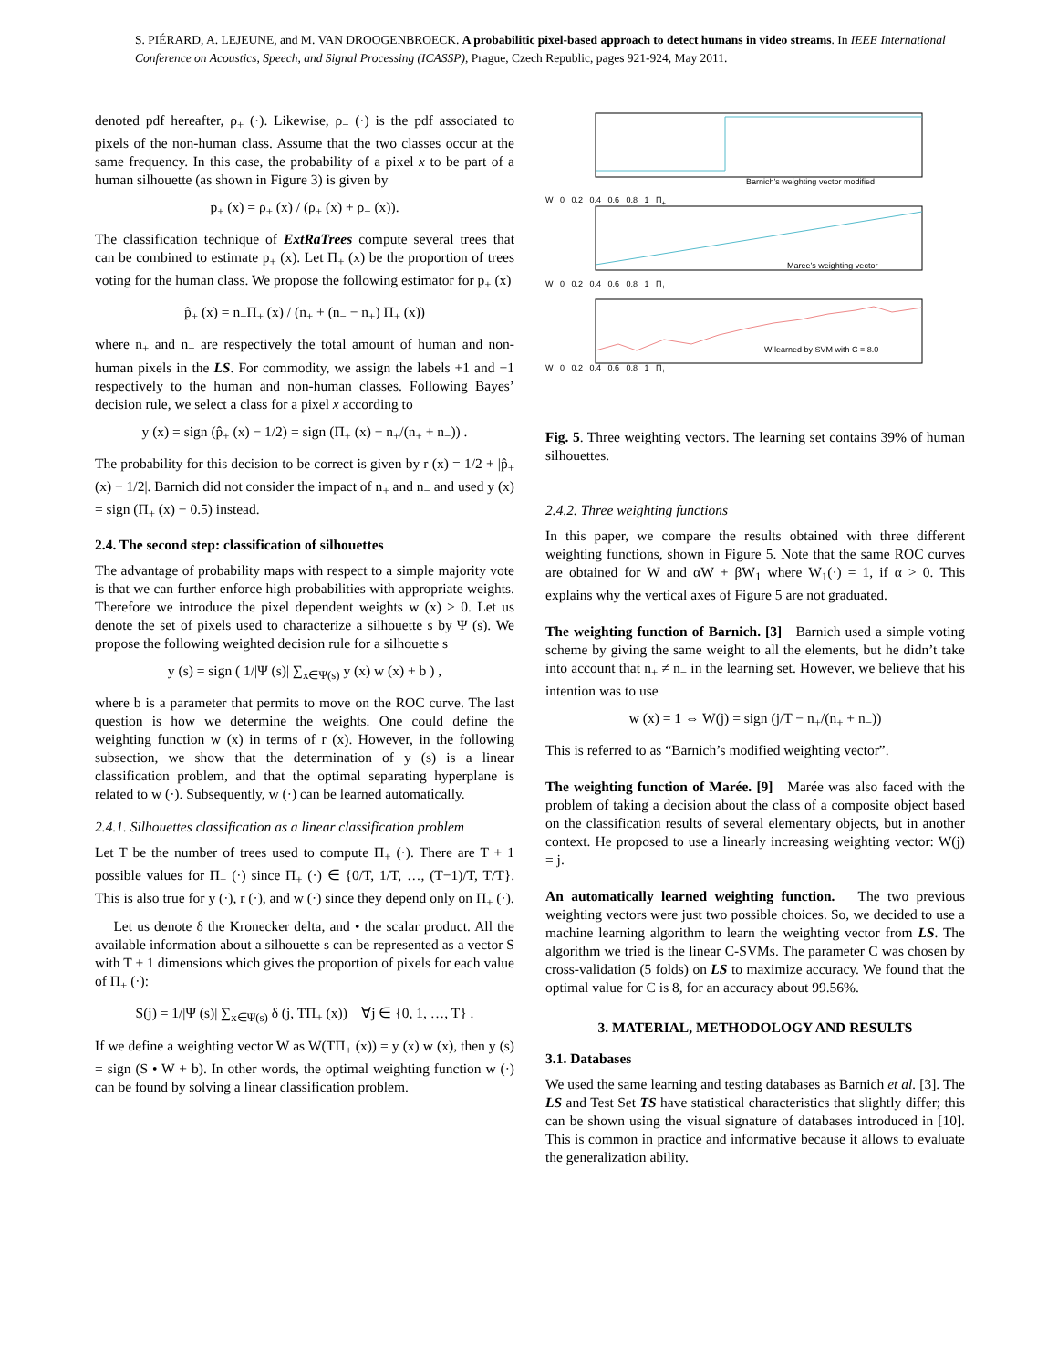S. PIÉRARD, A. LEJEUNE, and M. VAN DROOGENBROECK. A probabilitic pixel-based approach to detect humans in video streams. In IEEE International Conference on Acoustics, Speech, and Signal Processing (ICASSP), Prague, Czech Republic, pages 921-924, May 2011.
denoted pdf hereafter, ρ<sub>+</sub> (·). Likewise, ρ<sub>−</sub> (·) is the pdf associated to pixels of the non-human class. Assume that the two classes occur at the same frequency. In this case, the probability of a pixel x to be part of a human silhouette (as shown in Figure 3) is given by
p<sub>+</sub> (x) = ρ<sub>+</sub> (x) / (ρ<sub>+</sub> (x) + ρ<sub>−</sub> (x)).
The classification technique of ExtRaTrees compute several trees that can be combined to estimate p<sub>+</sub> (x). Let Π<sub>+</sub> (x) be the proportion of trees voting for the human class. We propose the following estimator for p<sub>+</sub> (x)
p̂<sub>+</sub> (x) = n<sub>−</sub>Π<sub>+</sub> (x) / (n<sub>+</sub> + (n<sub>−</sub> − n<sub>+</sub>) Π<sub>+</sub> (x))
where n<sub>+</sub> and n<sub>−</sub> are respectively the total amount of human and non-human pixels in the LS. For commodity, we assign the labels +1 and −1 respectively to the human and non-human classes. Following Bayes’ decision rule, we select a class for a pixel x according to
y (x) = sign (p̂<sub>+</sub> (x) − 1/2) = sign (Π<sub>+</sub> (x) − n<sub>+</sub>/(n<sub>+</sub> + n<sub>−</sub>)) .
The probability for this decision to be correct is given by r (x) = 1/2 + |p̂<sub>+</sub> (x) − 1/2|. Barnich did not consider the impact of n<sub>+</sub> and n<sub>−</sub> and used y (x) = sign (Π<sub>+</sub> (x) − 0.5) instead.
2.4. The second step: classification of silhouettes
The advantage of probability maps with respect to a simple majority vote is that we can further enforce high probabilities with appropriate weights. Therefore we introduce the pixel dependent weights w (x) ≥ 0. Let us denote the set of pixels used to characterize a silhouette s by Ψ (s). We propose the following weighted decision rule for a silhouette s
y (s) = sign ( 1/|Ψ (s)| ∑<sub>x∈Ψ(s)</sub> y (x) w (x) + b ) ,
where b is a parameter that permits to move on the ROC curve. The last question is how we determine the weights. One could define the weighting function w (x) in terms of r (x). However, in the following subsection, we show that the determination of y (s) is a linear classification problem, and that the optimal separating hyperplane is related to w (·). Subsequently, w (·) can be learned automatically.
2.4.1. Silhouettes classification as a linear classification problem
Let T be the number of trees used to compute Π<sub>+</sub> (·). There are T + 1 possible values for Π<sub>+</sub> (·) since Π<sub>+</sub> (·) ∈ {0/T, 1/T, …, (T−1)/T, T/T}. This is also true for y (·), r (·), and w (·) since they depend only on Π<sub>+</sub> (·).
Let us denote δ the Kronecker delta, and • the scalar product. All the available information about a silhouette s can be represented as a vector S with T + 1 dimensions which gives the proportion of pixels for each value of Π<sub>+</sub> (·):
S(j) = 1/|Ψ (s)| ∑<sub>x∈Ψ(s)</sub> δ (j, TΠ<sub>+</sub> (x)) ∀j ∈ {0, 1, …, T} .
If we define a weighting vector W as W(TΠ<sub>+</sub> (x)) = y (x) w (x), then y (s) = sign (S • W + b). In other words, the optimal weighting function w (·) can be found by solving a linear classification problem.
Barnich’s weighting vector modified
W 0 0.2 0.4 0.6 0.8 1 Π<sub>+</sub>
Maree’s weighting vector
W 0 0.2 0.4 0.6 0.8 1 Π<sub>+</sub>
W learned by SVM with C = 8.0
W 0 0.2 0.4 0.6 0.8 1 Π<sub>+</sub>
Fig. 5. Three weighting vectors. The learning set contains 39% of human silhouettes.
2.4.2. Three weighting functions
In this paper, we compare the results obtained with three different weighting functions, shown in Figure 5. Note that the same ROC curves are obtained for W and αW + βW<sub>1</sub> where W<sub>1</sub>(·) = 1, if α > 0. This explains why the vertical axes of Figure 5 are not graduated.
The weighting function of Barnich. [3] Barnich used a simple voting scheme by giving the same weight to all the elements, but he didn’t take into account that n<sub>+</sub> ≠ n<sub>−</sub> in the learning set. However, we believe that his intention was to use
w (x) = 1 ⇔ W(j) = sign (j/T − n<sub>+</sub>/(n<sub>+</sub> + n<sub>−</sub>))
This is referred to as “Barnich’s modified weighting vector”.
The weighting function of Marée. [9] Marée was also faced with the problem of taking a decision about the class of a composite object based on the classification results of several elementary objects, but in another context. He proposed to use a linearly increasing weighting vector: W(j) = j.
An automatically learned weighting function. The two previous weighting vectors were just two possible choices. So, we decided to use a machine learning algorithm to learn the weighting vector from LS. The algorithm we tried is the linear C-SVMs. The parameter C was chosen by cross-validation (5 folds) on LS to maximize accuracy. We found that the optimal value for C is 8, for an accuracy about 99.56%.
3. MATERIAL, METHODOLOGY AND RESULTS
3.1. Databases
We used the same learning and testing databases as Barnich et al. [3]. The LS and Test Set TS have statistical characteristics that slightly differ; this can be shown using the visual signature of databases introduced in [10]. This is common in practice and informative because it allows to evaluate the generalization ability.